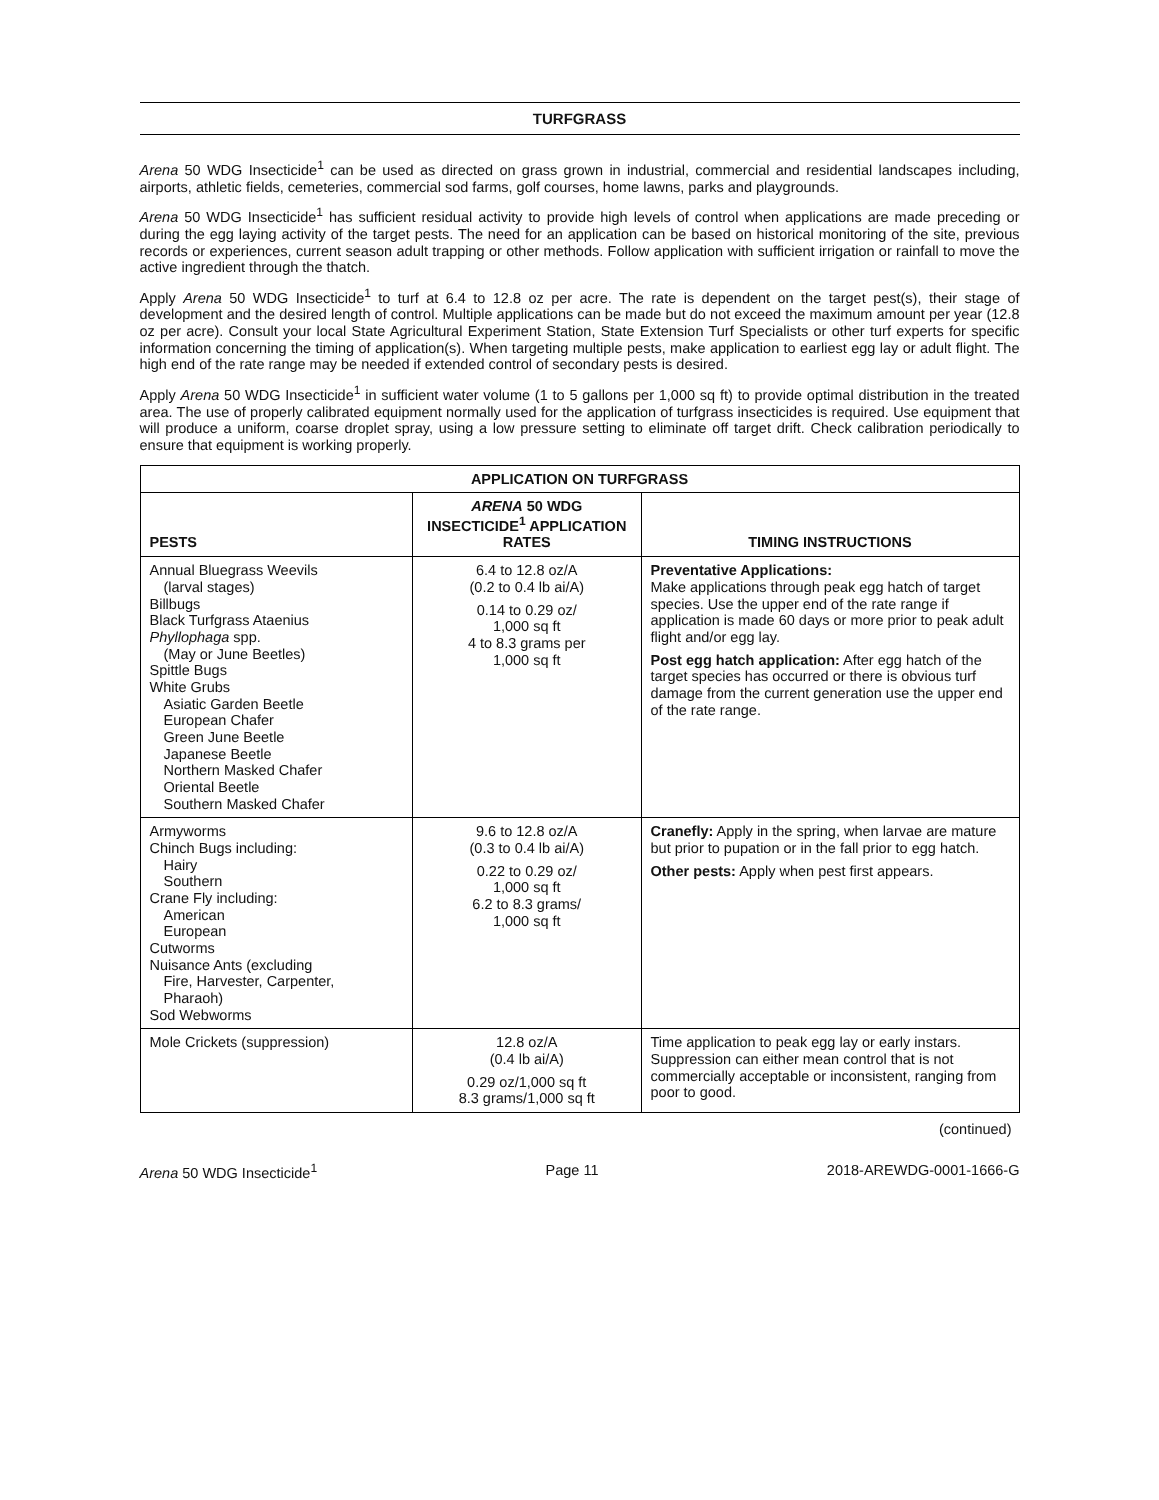TURFGRASS
Arena 50 WDG Insecticide<sup>1</sup> can be used as directed on grass grown in industrial, commercial and residential landscapes including, airports, athletic fields, cemeteries, commercial sod farms, golf courses, home lawns, parks and playgrounds.
Arena 50 WDG Insecticide<sup>1</sup> has sufficient residual activity to provide high levels of control when applications are made preceding or during the egg laying activity of the target pests. The need for an application can be based on historical monitoring of the site, previous records or experiences, current season adult trapping or other methods. Follow application with sufficient irrigation or rainfall to move the active ingredient through the thatch.
Apply Arena 50 WDG Insecticide<sup>1</sup> to turf at 6.4 to 12.8 oz per acre. The rate is dependent on the target pest(s), their stage of development and the desired length of control. Multiple applications can be made but do not exceed the maximum amount per year (12.8 oz per acre). Consult your local State Agricultural Experiment Station, State Extension Turf Specialists or other turf experts for specific information concerning the timing of application(s). When targeting multiple pests, make application to earliest egg lay or adult flight. The high end of the rate range may be needed if extended control of secondary pests is desired.
Apply Arena 50 WDG Insecticide<sup>1</sup> in sufficient water volume (1 to 5 gallons per 1,000 sq ft) to provide optimal distribution in the treated area. The use of properly calibrated equipment normally used for the application of turfgrass insecticides is required. Use equipment that will produce a uniform, coarse droplet spray, using a low pressure setting to eliminate off target drift. Check calibration periodically to ensure that equipment is working properly.
| APPLICATION ON TURFGRASS | | |
| --- | --- | --- |
| PESTS | ARENA 50 WDG INSECTICIDE<sup>1</sup> APPLICATION RATES | TIMING INSTRUCTIONS |
| Annual Bluegrass Weevils (larval stages) Billbugs Black Turfgrass Ataenius Phyllophaga spp. (May or June Beetles) Spittle Bugs White Grubs Asiatic Garden Beetle European Chafer Green June Beetle Japanese Beetle Northern Masked Chafer Oriental Beetle Southern Masked Chafer | 6.4 to 12.8 oz/A (0.2 to 0.4 lb ai/A) 0.14 to 0.29 oz/ 1,000 sq ft 4 to 8.3 grams per 1,000 sq ft | Preventative Applications: Make applications through peak egg hatch of target species. Use the upper end of the rate range if application is made 60 days or more prior to peak adult flight and/or egg lay. Post egg hatch application: After egg hatch of the target species has occurred or there is obvious turf damage from the current generation use the upper end of the rate range. |
| Armyworms Chinch Bugs including: Hairy Southern Crane Fly including: American European Cutworms Nuisance Ants (excluding Fire, Harvester, Carpenter, Pharaoh) Sod Webworms | 9.6 to 12.8 oz/A (0.3 to 0.4 lb ai/A) 0.22 to 0.29 oz/ 1,000 sq ft 6.2 to 8.3 grams/ 1,000 sq ft | Cranefly: Apply in the spring, when larvae are mature but prior to pupation or in the fall prior to egg hatch. Other pests: Apply when pest first appears. |
| Mole Crickets (suppression) | 12.8 oz/A (0.4 lb ai/A) 0.29 oz/1,000 sq ft 8.3 grams/1,000 sq ft | Time application to peak egg lay or early instars. Suppression can either mean control that is not commercially acceptable or inconsistent, ranging from poor to good. |
(continued)
Arena 50 WDG Insecticide<sup>1</sup> Page 11 2018-AREWDG-0001-1666-G